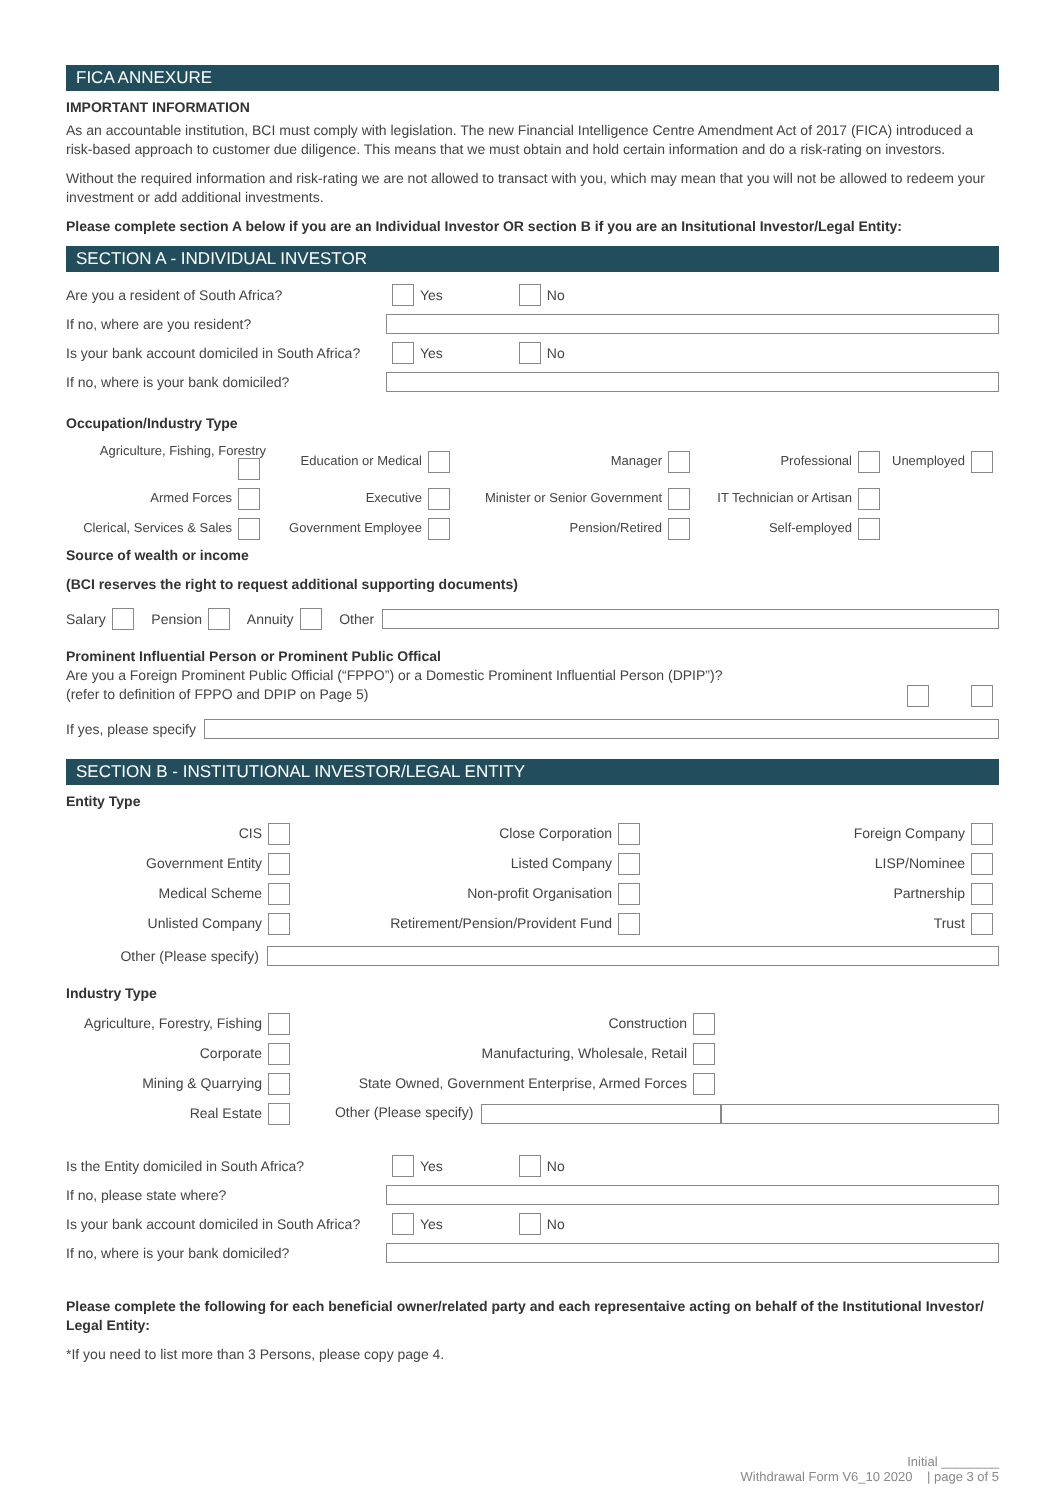FICA ANNEXURE
IMPORTANT INFORMATION
As an accountable institution, BCI must comply with legislation. The new Financial Intelligence Centre Amendment Act of 2017 (FICA) introduced a risk-based approach to customer due diligence. This means that we must obtain and hold certain information and do a risk-rating on investors.
Without the required information and risk-rating we are not allowed to transact with you, which may mean that you will not be allowed to redeem your investment or add additional investments.
Please complete section A below if you are an Individual Investor OR section B if you are an Insitutional Investor/Legal Entity:
SECTION A - INDIVIDUAL INVESTOR
Are you a resident of South Africa? Yes No
If no, where are you resident?
Is your bank account domiciled in South Africa? Yes No
If no, where is your bank domiciled?
Occupation/Industry Type
Agriculture, Fishing, Forestry Education or Medical Manager Professional Unemployed Armed Forces Executive Minister or Senior Government IT Technician or Artisan Clerical, Services & Sales Government Employee Pension/Retired Self-employed
Source of wealth or income
(BCI reserves the right to request additional supporting documents)
Salary Pension Annuity Other
Prominent Influential Person or Prominent Public Offical
Are you a Foreign Prominent Public Official (“FPPO”) or a Domestic Prominent Influential Person (DPIP”)?
(refer to definition of FPPO and DPIP on Page 5)
If yes, please specify
SECTION B - INSTITUTIONAL INVESTOR/LEGAL ENTITY
Entity Type
CIS Close Corporation Foreign Company Government Entity Listed Company LISP/Nominee Medical Scheme Non-profit Organisation Partnership Unlisted Company Retirement/Pension/Provident Fund Trust
Other (Please specify)
Industry Type
Agriculture, Forestry, Fishing Construction Corporate Manufacturing, Wholesale, Retail Mining & Quarrying State Owned, Government Enterprise, Armed Forces Real Estate Other (Please specify)
Is the Entity domiciled in South Africa? Yes No
If no, please state where?
Is your bank account domiciled in South Africa? Yes No
If no, where is your bank domiciled?
Please complete the following for each beneficial owner/related party and each representaive acting on behalf of the Institutional Investor/ Legal Entity:
*If you need to list more than 3 Persons, please copy page 4.
Initial ________
Withdrawal Form V6_10 2020 | page 3 of 5